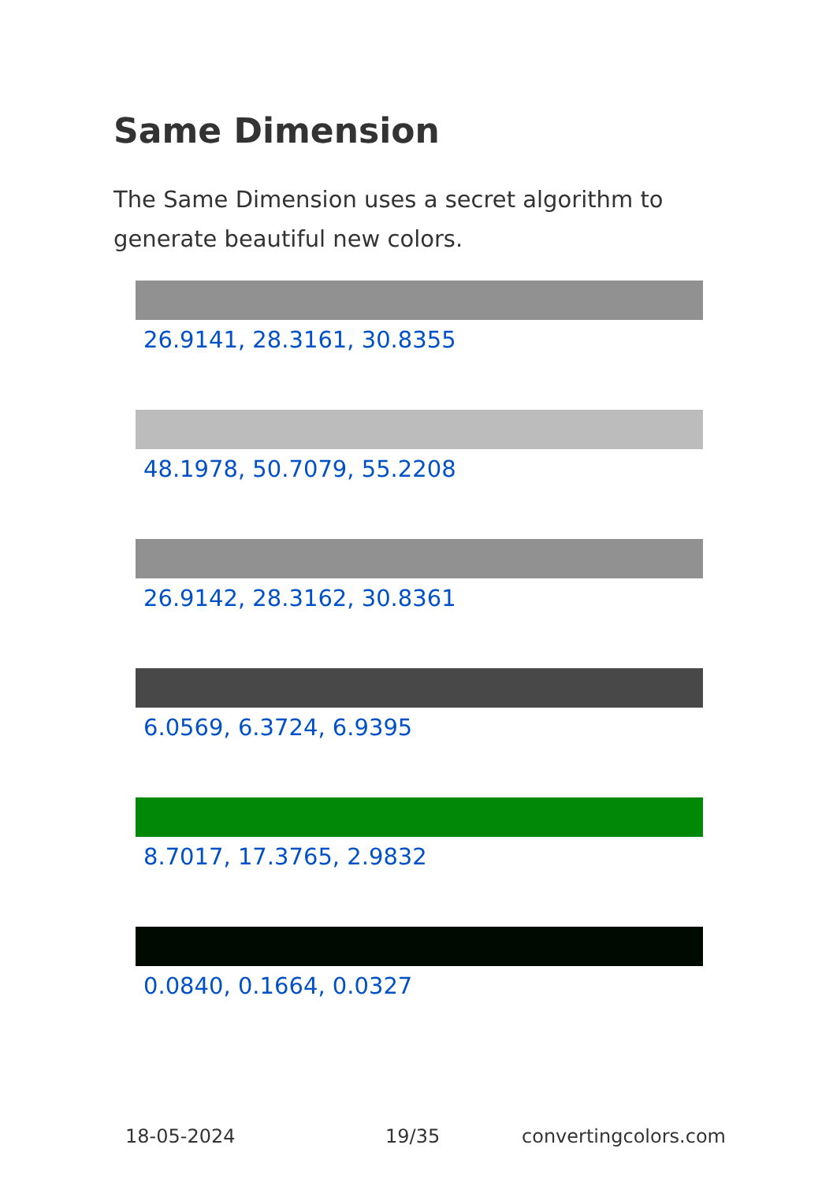Same Dimension
The Same Dimension uses a secret algorithm to generate beautiful new colors.
26.9141, 28.3161, 30.8355
48.1978, 50.7079, 55.2208
26.9142, 28.3162, 30.8361
6.0569, 6.3724, 6.9395
8.7017, 17.3765, 2.9832
0.0840, 0.1664, 0.0327
18-05-2024 19/35 convertingcolors.com